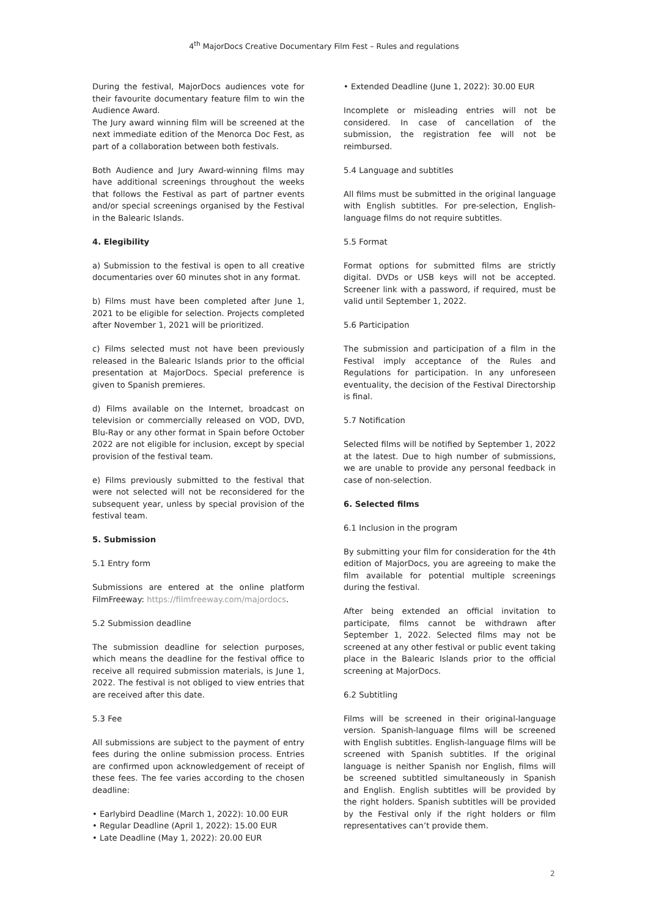4<sup>th</sup> MajorDocs Creative Documentary Film Fest – Rules and regulations
During the festival, MajorDocs audiences vote for their favourite documentary feature film to win the Audience Award.
The Jury award winning film will be screened at the next immediate edition of the Menorca Doc Fest, as part of a collaboration between both festivals.
Both Audience and Jury Award-winning films may have additional screenings throughout the weeks that follows the Festival as part of partner events and/or special screenings organised by the Festival in the Balearic Islands.
4. Elegibility
a) Submission to the festival is open to all creative documentaries over 60 minutes shot in any format.
b) Films must have been completed after June 1, 2021 to be eligible for selection. Projects completed after November 1, 2021 will be prioritized.
c) Films selected must not have been previously released in the Balearic Islands prior to the official presentation at MajorDocs. Special preference is given to Spanish premieres.
d) Films available on the Internet, broadcast on television or commercially released on VOD, DVD, Blu-Ray or any other format in Spain before October 2022 are not eligible for inclusion, except by special provision of the festival team.
e) Films previously submitted to the festival that were not selected will not be reconsidered for the subsequent year, unless by special provision of the festival team.
5. Submission
5.1 Entry form
Submissions are entered at the online platform FilmFreeway: https://filmfreeway.com/majordocs.
5.2 Submission deadline
The submission deadline for selection purposes, which means the deadline for the festival office to receive all required submission materials, is June 1, 2022. The festival is not obliged to view entries that are received after this date.
5.3 Fee
All submissions are subject to the payment of entry fees during the online submission process. Entries are confirmed upon acknowledgement of receipt of these fees. The fee varies according to the chosen deadline:
• Earlybird Deadline (March 1, 2022): 10.00 EUR
• Regular Deadline (April 1, 2022): 15.00 EUR
• Late Deadline (May 1, 2022): 20.00 EUR
• Extended Deadline (June 1, 2022): 30.00 EUR
Incomplete or misleading entries will not be considered. In case of cancellation of the submission, the registration fee will not be reimbursed.
5.4 Language and subtitles
All films must be submitted in the original language with English subtitles. For pre-selection, English-language films do not require subtitles.
5.5 Format
Format options for submitted films are strictly digital. DVDs or USB keys will not be accepted. Screener link with a password, if required, must be valid until September 1, 2022.
5.6 Participation
The submission and participation of a film in the Festival imply acceptance of the Rules and Regulations for participation. In any unforeseen eventuality, the decision of the Festival Directorship is final.
5.7 Notification
Selected films will be notified by September 1, 2022 at the latest. Due to high number of submissions, we are unable to provide any personal feedback in case of non-selection.
6. Selected films
6.1 Inclusion in the program
By submitting your film for consideration for the 4th edition of MajorDocs, you are agreeing to make the film available for potential multiple screenings during the festival.
After being extended an official invitation to participate, films cannot be withdrawn after September 1, 2022. Selected films may not be screened at any other festival or public event taking place in the Balearic Islands prior to the official screening at MajorDocs.
6.2 Subtitling
Films will be screened in their original-language version. Spanish-language films will be screened with English subtitles. English-language films will be screened with Spanish subtitles. If the original language is neither Spanish nor English, films will be screened subtitled simultaneously in Spanish and English. English subtitles will be provided by the right holders. Spanish subtitles will be provided by the Festival only if the right holders or film representatives can’t provide them.
2